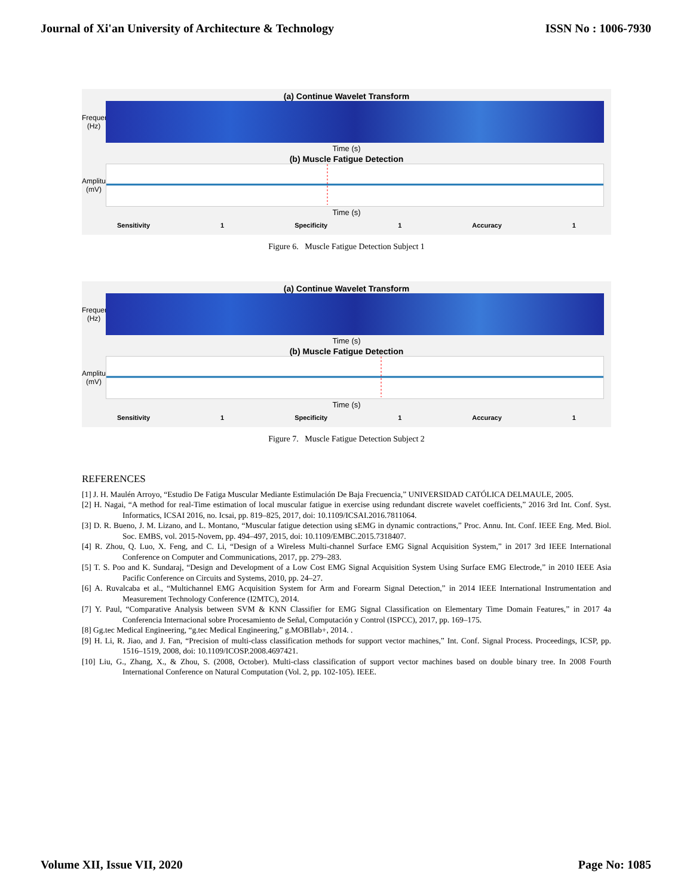Journal of Xi'an University of Architecture & Technology ISSN No : 1006-7930
(a) Continue Wavelet Transform
Frequency (Hz)
Time (s)
(b) Muscle Fatigue Detection
Amplitude (mV)
Time (s)
Sensitivity 1 Specificity 1 Accuracy 1
Figure 6. Muscle Fatigue Detection Subject 1
(a) Continue Wavelet Transform
Frequency (Hz)
Time (s)
(b) Muscle Fatigue Detection
Amplitude (mV)
Time (s)
Sensitivity 1 Specificity 1 Accuracy 1
Figure 7. Muscle Fatigue Detection Subject 2
REFERENCES
[1] J. H. Maulén Arroyo, “Estudio De Fatiga Muscular Mediante Estimulación De Baja Frecuencia,” UNIVERSIDAD CATÓLICA DELMAULE, 2005.
[2] H. Nagai, “A method for real-Time estimation of local muscular fatigue in exercise using redundant discrete wavelet coefficients,” 2016 3rd Int. Conf. Syst. Informatics, ICSAI 2016, no. Icsai, pp. 819–825, 2017, doi: 10.1109/ICSAI.2016.7811064.
[3] D. R. Bueno, J. M. Lizano, and L. Montano, “Muscular fatigue detection using sEMG in dynamic contractions,” Proc. Annu. Int. Conf. IEEE Eng. Med. Biol. Soc. EMBS, vol. 2015-Novem, pp. 494–497, 2015, doi: 10.1109/EMBC.2015.7318407.
[4] R. Zhou, Q. Luo, X. Feng, and C. Li, “Design of a Wireless Multi-channel Surface EMG Signal Acquisition System,” in 2017 3rd IEEE International Conference on Computer and Communications, 2017, pp. 279–283.
[5] T. S. Poo and K. Sundaraj, “Design and Development of a Low Cost EMG Signal Acquisition System Using Surface EMG Electrode,” in 2010 IEEE Asia Pacific Conference on Circuits and Systems, 2010, pp. 24–27.
[6] A. Ruvalcaba et al., “Multichannel EMG Acquisition System for Arm and Forearm Signal Detection,” in 2014 IEEE International Instrumentation and Measurement Technology Conference (I2MTC), 2014.
[7] Y. Paul, “Comparative Analysis between SVM & KNN Classifier for EMG Signal Classification on Elementary Time Domain Features,” in 2017 4a Conferencia Internacional sobre Procesamiento de Señal, Computación y Control (ISPCC), 2017, pp. 169–175.
[8] Gg.tec Medical Engineering, “g.tec Medical Engineering,” g.MOBIlab+, 2014. .
[9] H. Li, R. Jiao, and J. Fan, “Precision of multi-class classification methods for support vector machines,” Int. Conf. Signal Process. Proceedings, ICSP, pp. 1516–1519, 2008, doi: 10.1109/ICOSP.2008.4697421.
[10] Liu, G., Zhang, X., & Zhou, S. (2008, October). Multi-class classification of support vector machines based on double binary tree. In 2008 Fourth International Conference on Natural Computation (Vol. 2, pp. 102-105). IEEE.
Volume XII, Issue VII, 2020 Page No: 1085